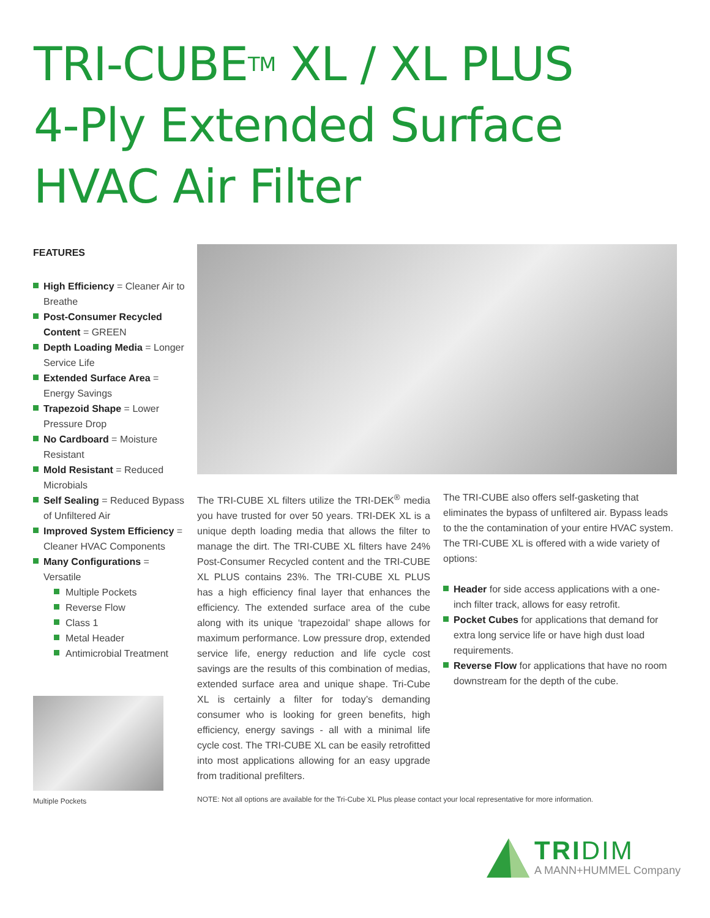TRI-CUBETM XL / XL PLUS
4-Ply Extended Surface
HVAC Air Filter
FEATURES
High Efficiency = Cleaner Air to Breathe
Post-Consumer Recycled Content = GREEN
Depth Loading Media = Longer Service Life
Extended Surface Area = Energy Savings
Trapezoid Shape = Lower Pressure Drop
No Cardboard = Moisture Resistant
Mold Resistant = Reduced Microbials
Self Sealing = Reduced Bypass of Unfiltered Air
Improved System Efficiency = Cleaner HVAC Components
Many Configurations = Versatile
Multiple Pockets
Reverse Flow
Class 1
Metal Header
Antimicrobial Treatment
Multiple Pockets
The TRI-CUBE XL filters utilize the TRI-DEK<sup>®</sup> media you have trusted for over 50 years. TRI-DEK XL is a unique depth loading media that allows the filter to manage the dirt. The TRI-CUBE XL filters have 24% Post-Consumer Recycled content and the TRI-CUBE XL PLUS contains 23%. The TRI-CUBE XL PLUS has a high efficiency final layer that enhances the efficiency. The extended surface area of the cube along with its unique ‘trapezoidal’ shape allows for maximum performance. Low pressure drop, extended service life, energy reduction and life cycle cost savings are the results of this combination of medias, extended surface area and unique shape. Tri-Cube XL is certainly a filter for today’s demanding consumer who is looking for green benefits, high efficiency, energy savings - all with a minimal life cycle cost. The TRI-CUBE XL can be easily retrofitted into most applications allowing for an easy upgrade from traditional prefilters.
The TRI-CUBE also offers self-gasketing that eliminates the bypass of unfiltered air. Bypass leads to the the contamination of your entire HVAC system. The TRI-CUBE XL is offered with a wide variety of options:
Header for side access applications with a one-inch filter track, allows for easy retrofit.
Pocket Cubes for applications that demand for extra long service life or have high dust load requirements.
Reverse Flow for applications that have no room downstream for the depth of the cube.
NOTE: Not all options are available for the Tri-Cube XL Plus please contact your local representative for more information.
TRIDIM
A MANN+HUMMEL Company